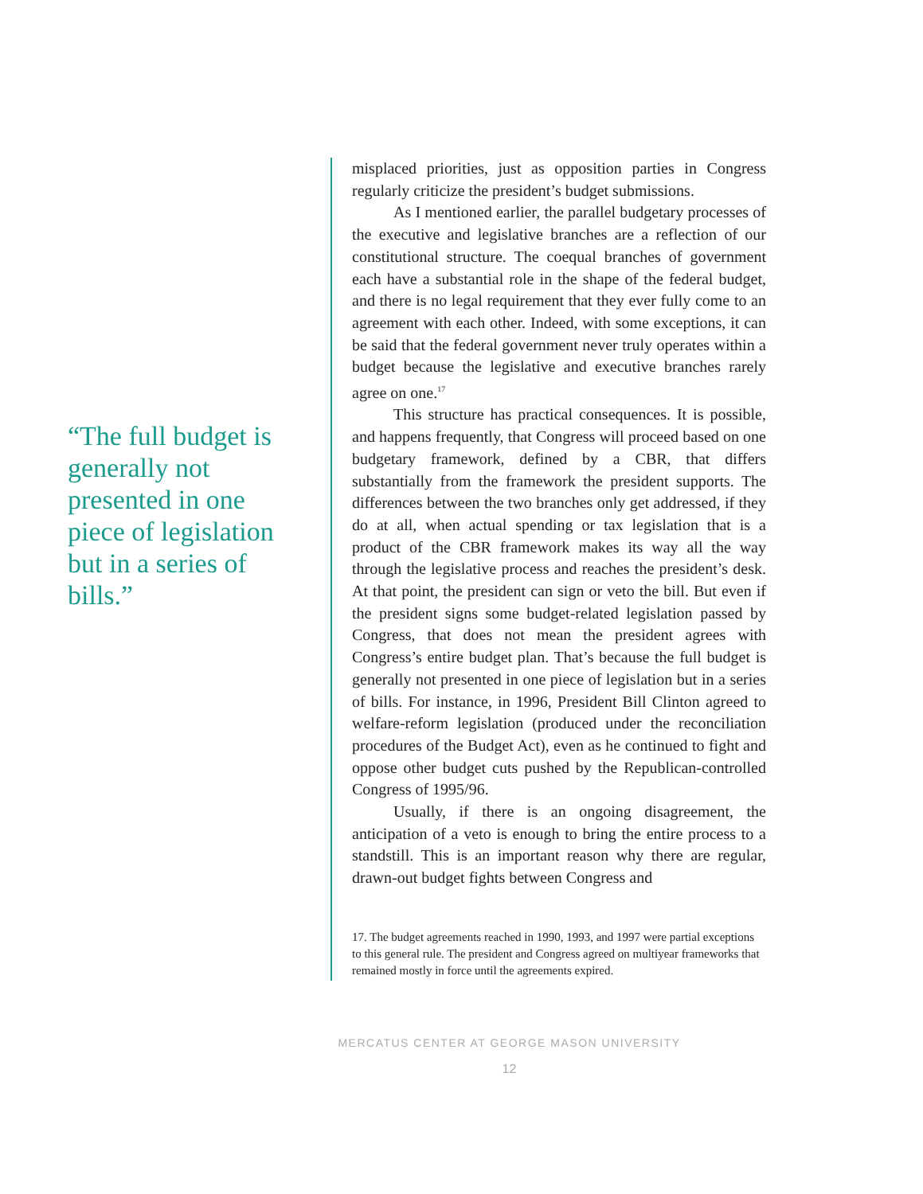“The full budget is generally not presented in one piece of legislation but in a series of bills.”
misplaced priorities, just as opposition parties in Congress regularly criticize the president’s budget submissions.
As I mentioned earlier, the parallel budgetary processes of the executive and legislative branches are a reflection of our constitutional structure. The coequal branches of government each have a substantial role in the shape of the federal budget, and there is no legal requirement that they ever fully come to an agreement with each other. Indeed, with some exceptions, it can be said that the federal government never truly operates within a budget because the legislative and executive branches rarely agree on one.<sup>17</sup>
This structure has practical consequences. It is possible, and happens frequently, that Congress will proceed based on one budgetary framework, defined by a CBR, that differs substantially from the framework the president supports. The differences between the two branches only get addressed, if they do at all, when actual spending or tax legislation that is a product of the CBR framework makes its way all the way through the legislative process and reaches the president’s desk. At that point, the president can sign or veto the bill. But even if the president signs some budget-related legislation passed by Congress, that does not mean the president agrees with Congress’s entire budget plan. That’s because the full budget is generally not presented in one piece of legislation but in a series of bills. For instance, in 1996, President Bill Clinton agreed to welfare-reform legislation (produced under the reconciliation procedures of the Budget Act), even as he continued to fight and oppose other budget cuts pushed by the Republican-controlled Congress of 1995/96.
Usually, if there is an ongoing disagreement, the anticipation of a veto is enough to bring the entire process to a standstill. This is an important reason why there are regular, drawn-out budget fights between Congress and
17. The budget agreements reached in 1990, 1993, and 1997 were partial exceptions to this general rule. The president and Congress agreed on multiyear frameworks that remained mostly in force until the agreements expired.
MERCATUS CENTER AT GEORGE MASON UNIVERSITY
12